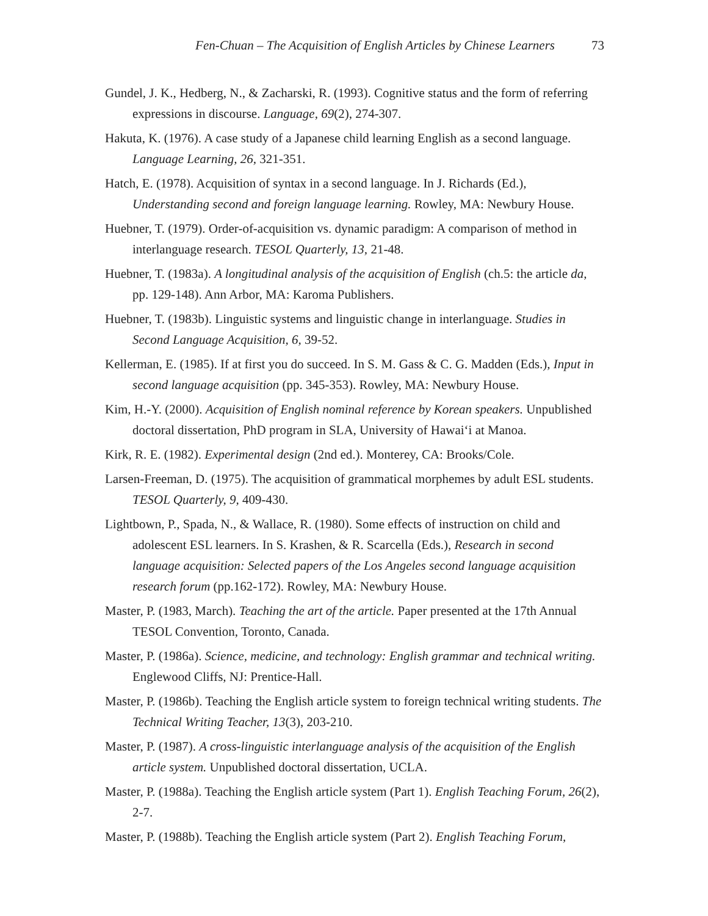Fen-Chuan – The Acquisition of English Articles by Chinese Learners 73
Gundel, J. K., Hedberg, N., & Zacharski, R. (1993). Cognitive status and the form of referring expressions in discourse. Language, 69(2), 274-307.
Hakuta, K. (1976). A case study of a Japanese child learning English as a second language. Language Learning, 26, 321-351.
Hatch, E. (1978). Acquisition of syntax in a second language. In J. Richards (Ed.), Understanding second and foreign language learning. Rowley, MA: Newbury House.
Huebner, T. (1979). Order-of-acquisition vs. dynamic paradigm: A comparison of method in interlanguage research. TESOL Quarterly, 13, 21-48.
Huebner, T. (1983a). A longitudinal analysis of the acquisition of English (ch.5: the article da, pp. 129-148). Ann Arbor, MA: Karoma Publishers.
Huebner, T. (1983b). Linguistic systems and linguistic change in interlanguage. Studies in Second Language Acquisition, 6, 39-52.
Kellerman, E. (1985). If at first you do succeed. In S. M. Gass & C. G. Madden (Eds.), Input in second language acquisition (pp. 345-353). Rowley, MA: Newbury House.
Kim, H.-Y. (2000). Acquisition of English nominal reference by Korean speakers. Unpublished doctoral dissertation, PhD program in SLA, University of Hawai‘i at Manoa.
Kirk, R. E. (1982). Experimental design (2nd ed.). Monterey, CA: Brooks/Cole.
Larsen-Freeman, D. (1975). The acquisition of grammatical morphemes by adult ESL students. TESOL Quarterly, 9, 409-430.
Lightbown, P., Spada, N., & Wallace, R. (1980). Some effects of instruction on child and adolescent ESL learners. In S. Krashen, & R. Scarcella (Eds.), Research in second language acquisition: Selected papers of the Los Angeles second language acquisition research forum (pp.162-172). Rowley, MA: Newbury House.
Master, P. (1983, March). Teaching the art of the article. Paper presented at the 17th Annual TESOL Convention, Toronto, Canada.
Master, P. (1986a). Science, medicine, and technology: English grammar and technical writing. Englewood Cliffs, NJ: Prentice-Hall.
Master, P. (1986b). Teaching the English article system to foreign technical writing students. The Technical Writing Teacher, 13(3), 203-210.
Master, P. (1987). A cross-linguistic interlanguage analysis of the acquisition of the English article system. Unpublished doctoral dissertation, UCLA.
Master, P. (1988a). Teaching the English article system (Part 1). English Teaching Forum, 26(2), 2-7.
Master, P. (1988b). Teaching the English article system (Part 2). English Teaching Forum,